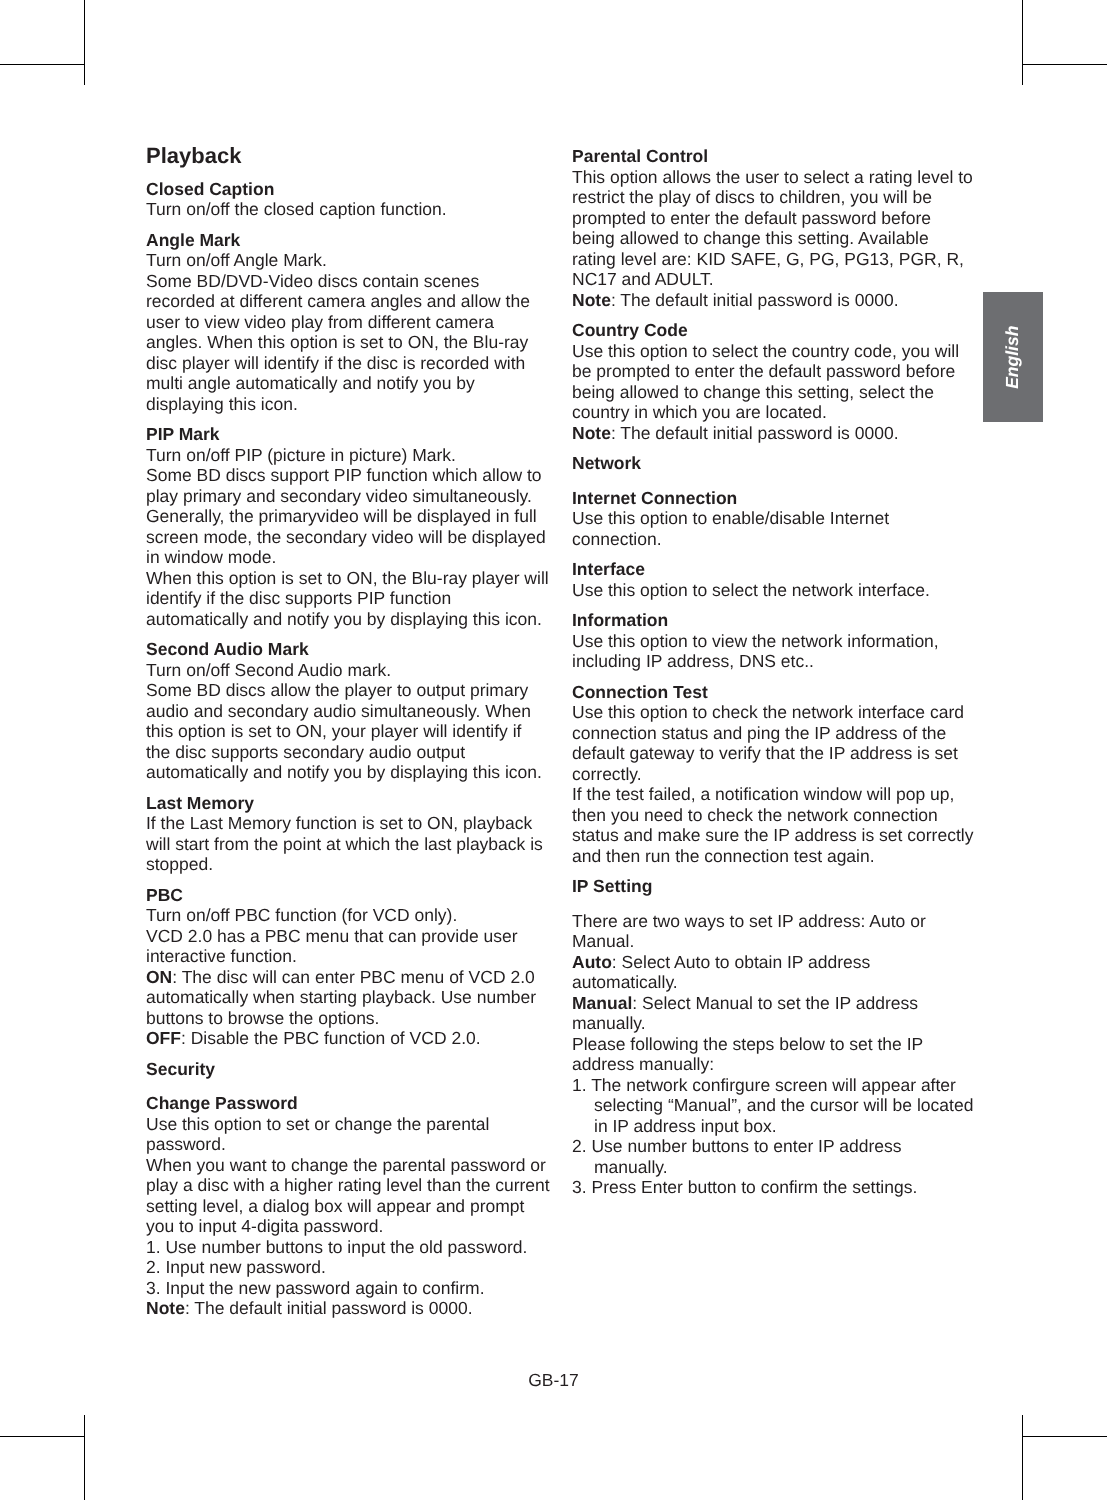English
Playback
Closed Caption
Turn on/off the closed caption function.
Angle Mark
Turn on/off Angle Mark.
Some BD/DVD-Video discs contain scenes recorded at different camera angles and allow the user to view video play from different camera angles. When this option is set to ON, the Blu-ray disc player will identify if the disc is recorded with multi angle automatically and notify you by displaying this icon.
PIP Mark
Turn on/off PIP (picture in picture) Mark.
Some BD discs support PIP function which allow to play primary and secondary video simultaneously. Generally, the primaryvideo will be displayed in full screen mode, the secondary video will be displayed in window mode.
When this option is set to ON, the Blu-ray player will identify if the disc supports PIP function automatically and notify you by displaying this icon.
Second Audio Mark
Turn on/off Second Audio mark.
Some BD discs allow the player to output primary audio and secondary audio simultaneously. When this option is set to ON, your player will identify if the disc supports secondary audio output automatically and notify you by displaying this icon.
Last Memory
If the Last Memory function is set to ON, playback will start from the point at which the last playback is stopped.
PBC
Turn on/off PBC function (for VCD only).
VCD 2.0 has a PBC menu that can provide user interactive function.
ON: The disc will can enter PBC menu of VCD 2.0 automatically when starting playback. Use number buttons to browse the options.
OFF: Disable the PBC function of VCD 2.0.
Security
Change Password
Use this option to set or change the parental password.
When you want to change the parental password or play a disc with a higher rating level than the current setting level, a dialog box will appear and prompt you to input 4-digita password.
1. Use number buttons to input the old password.
2. Input new password.
3. Input the new password again to confirm.
Note: The default initial password is 0000.
Parental Control
This option allows the user to select a rating level to restrict the play of discs to children, you will be prompted to enter the default password before being allowed to change this setting. Available rating level are: KID SAFE, G, PG, PG13, PGR, R, NC17 and ADULT.
Note: The default initial password is 0000.
Country Code
Use this option to select the country code, you will be prompted to enter the default password before being allowed to change this setting, select the country in which you are located.
Note: The default initial password is 0000.
Network
Internet Connection
Use this option to enable/disable Internet connection.
Interface
Use this option to select the network interface.
Information
Use this option to view the network information, including IP address, DNS etc..
Connection Test
Use this option to check the network interface card connection status and ping the IP address of the default gateway to verify that the IP address is set correctly.
If the test failed, a notification window will pop up, then you need to check the network connection status and make sure the IP address is set correctly and then run the connection test again.
IP Setting
There are two ways to set IP address: Auto or Manual.
Auto: Select Auto to obtain IP address automatically.
Manual: Select Manual to set the IP address manually.
Please following the steps below to set the IP address manually:
1. The network confirgure screen will appear after selecting “Manual”, and the cursor will be located in IP address input box.
2. Use number buttons to enter IP address manually.
3. Press Enter button to confirm the settings.
GB-17